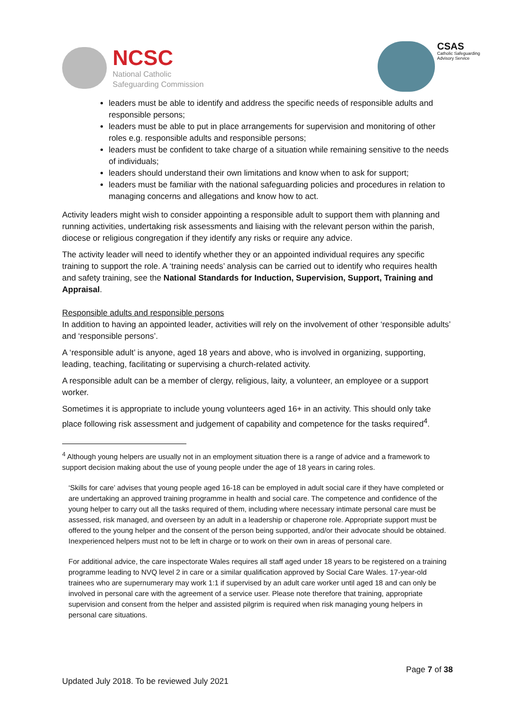NCSC
National Catholic
Safeguarding Commission
CSAS
Catholic Safeguarding
Advisory Service
leaders must be able to identify and address the specific needs of responsible adults and responsible persons;
leaders must be able to put in place arrangements for supervision and monitoring of other roles e.g. responsible adults and responsible persons;
leaders must be confident to take charge of a situation while remaining sensitive to the needs of individuals;
leaders should understand their own limitations and know when to ask for support;
leaders must be familiar with the national safeguarding policies and procedures in relation to managing concerns and allegations and know how to act.
Activity leaders might wish to consider appointing a responsible adult to support them with planning and running activities, undertaking risk assessments and liaising with the relevant person within the parish, diocese or religious congregation if they identify any risks or require any advice.
The activity leader will need to identify whether they or an appointed individual requires any specific training to support the role. A ‘training needs’ analysis can be carried out to identify who requires health and safety training, see the National Standards for Induction, Supervision, Support, Training and Appraisal.
Responsible adults and responsible persons
In addition to having an appointed leader, activities will rely on the involvement of other ‘responsible adults’ and ‘responsible persons’.
A ‘responsible adult’ is anyone, aged 18 years and above, who is involved in organizing, supporting, leading, teaching, facilitating or supervising a church-related activity.
A responsible adult can be a member of clergy, religious, laity, a volunteer, an employee or a support worker.
Sometimes it is appropriate to include young volunteers aged 16+ in an activity. This should only take place following risk assessment and judgement of capability and competence for the tasks required<sup>4</sup>.
<sup>4</sup> Although young helpers are usually not in an employment situation there is a range of advice and a framework to support decision making about the use of young people under the age of 18 years in caring roles.
‘Skills for care’ advises that young people aged 16-18 can be employed in adult social care if they have completed or are undertaking an approved training programme in health and social care. The competence and confidence of the young helper to carry out all the tasks required of them, including where necessary intimate personal care must be assessed, risk managed, and overseen by an adult in a leadership or chaperone role. Appropriate support must be offered to the young helper and the consent of the person being supported, and/or their advocate should be obtained. Inexperienced helpers must not to be left in charge or to work on their own in areas of personal care.
For additional advice, the care inspectorate Wales requires all staff aged under 18 years to be registered on a training programme leading to NVQ level 2 in care or a similar qualification approved by Social Care Wales. 17-year-old trainees who are supernumerary may work 1:1 if supervised by an adult care worker until aged 18 and can only be involved in personal care with the agreement of a service user. Please note therefore that training, appropriate supervision and consent from the helper and assisted pilgrim is required when risk managing young helpers in personal care situations.
Page 7 of 38
Updated July 2018. To be reviewed July 2021